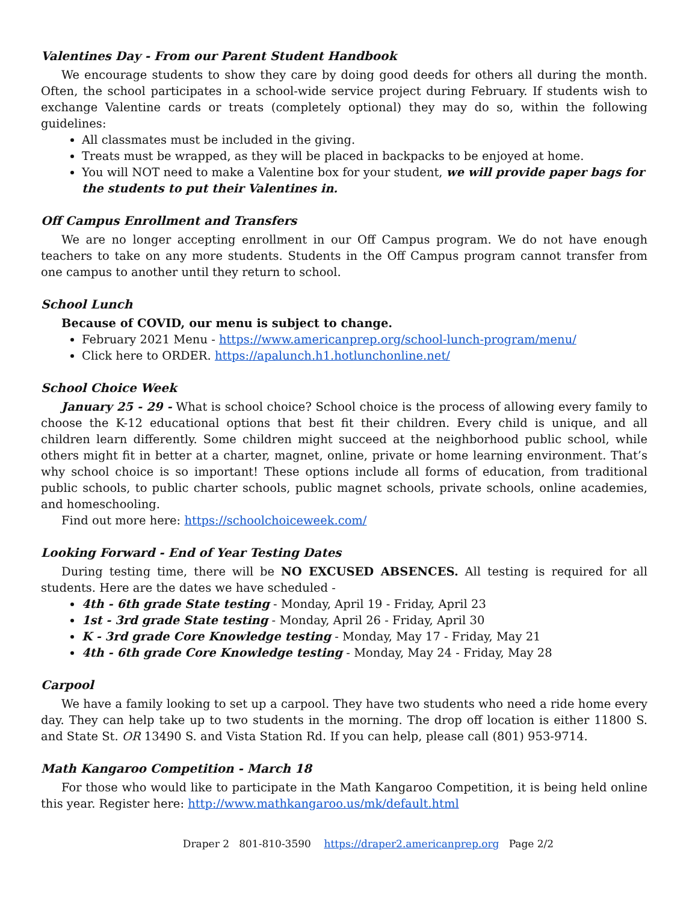Valentines Day - From our Parent Student Handbook
We encourage students to show they care by doing good deeds for others all during the month. Often, the school participates in a school-wide service project during February. If students wish to exchange Valentine cards or treats (completely optional) they may do so, within the following guidelines:
All classmates must be included in the giving.
Treats must be wrapped, as they will be placed in backpacks to be enjoyed at home.
You will NOT need to make a Valentine box for your student, we will provide paper bags for the students to put their Valentines in.
Off Campus Enrollment and Transfers
We are no longer accepting enrollment in our Off Campus program. We do not have enough teachers to take on any more students. Students in the Off Campus program cannot transfer from one campus to another until they return to school.
School Lunch
Because of COVID, our menu is subject to change.
February 2021 Menu - https://www.americanprep.org/school-lunch-program/menu/
Click here to ORDER. https://apalunch.h1.hotlunchonline.net/
School Choice Week
January 25 - 29 - What is school choice? School choice is the process of allowing every family to choose the K-12 educational options that best fit their children. Every child is unique, and all children learn differently. Some children might succeed at the neighborhood public school, while others might fit in better at a charter, magnet, online, private or home learning environment. That’s why school choice is so important! These options include all forms of education, from traditional public schools, to public charter schools, public magnet schools, private schools, online academies, and homeschooling.
Find out more here: https://schoolchoiceweek.com/
Looking Forward - End of Year Testing Dates
During testing time, there will be NO EXCUSED ABSENCES. All testing is required for all students. Here are the dates we have scheduled -
4th - 6th grade State testing - Monday, April 19 - Friday, April 23
1st - 3rd grade State testing - Monday, April 26 - Friday, April 30
K - 3rd grade Core Knowledge testing - Monday, May 17 - Friday, May 21
4th - 6th grade Core Knowledge testing - Monday, May 24 - Friday, May 28
Carpool
We have a family looking to set up a carpool. They have two students who need a ride home every day. They can help take up to two students in the morning. The drop off location is either 11800 S. and State St. OR 13490 S. and Vista Station Rd. If you can help, please call (801) 953-9714.
Math Kangaroo Competition - March 18
For those who would like to participate in the Math Kangaroo Competition, it is being held online this year. Register here: http://www.mathkangaroo.us/mk/default.html
Draper 2 801-810-3590 https://draper2.americanprep.org Page 2/2